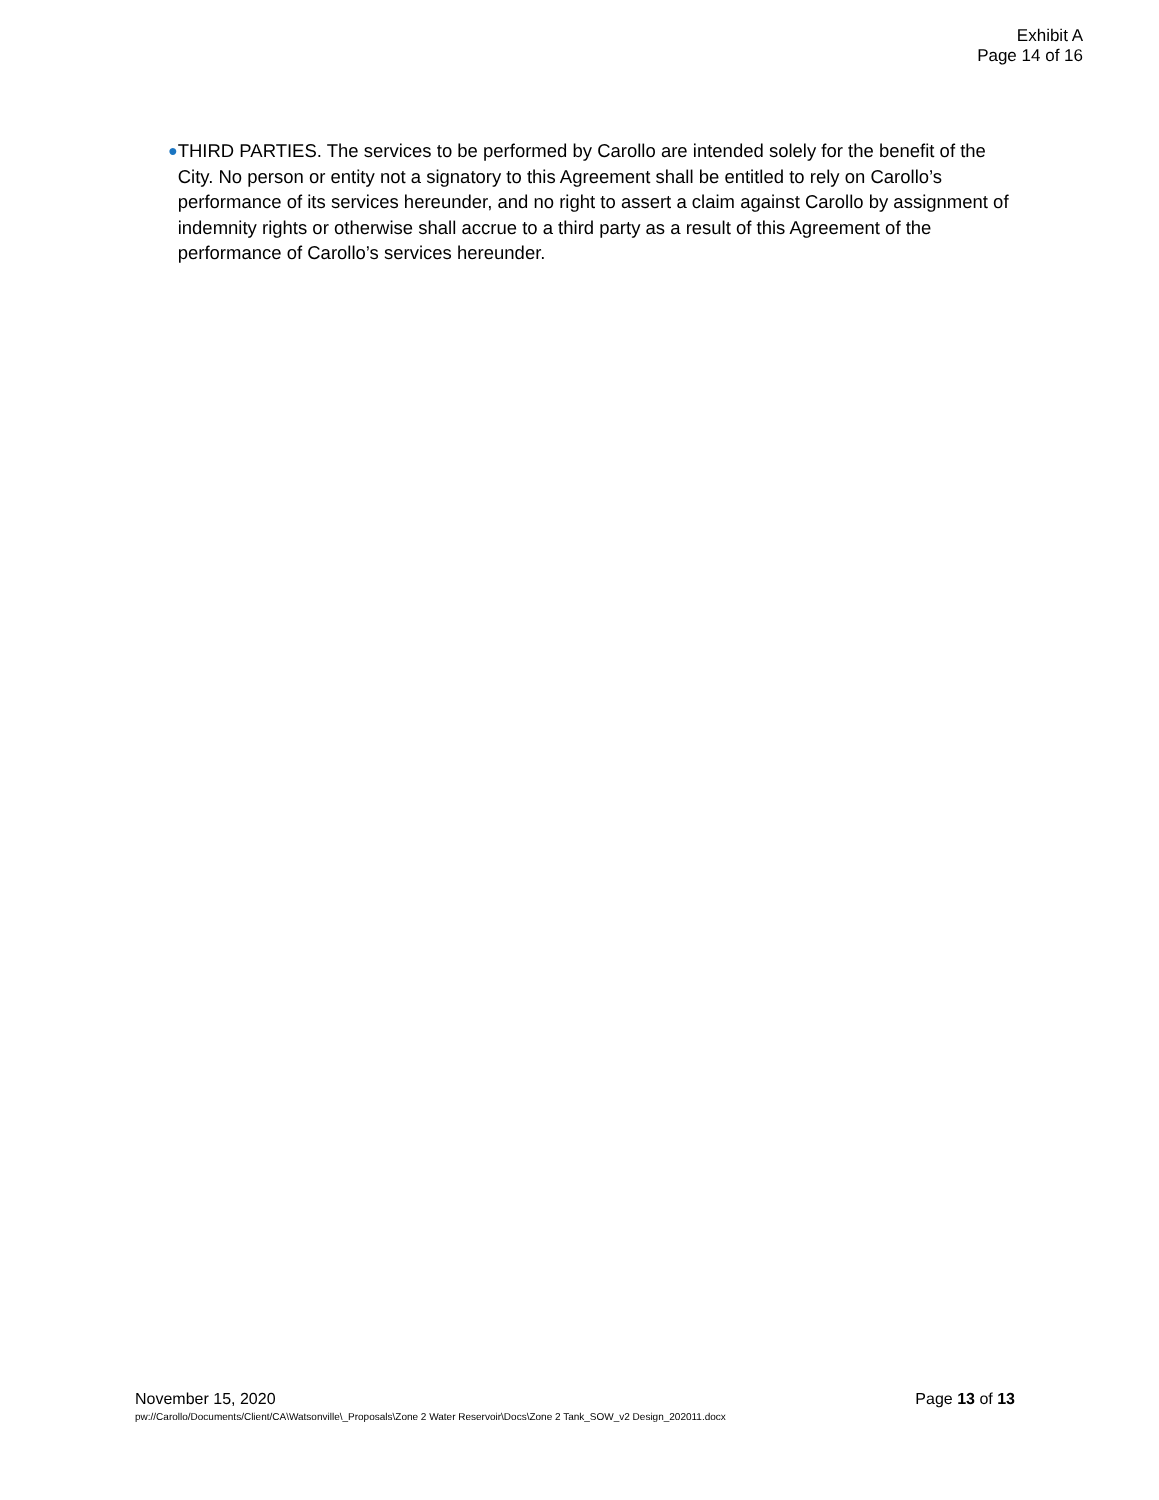Exhibit A
Page 14 of 16
●
THIRD PARTIES. The services to be performed by Carollo are intended solely for the benefit of the City. No person or entity not a signatory to this Agreement shall be entitled to rely on Carollo’s performance of its services hereunder, and no right to assert a claim against Carollo by assignment of indemnity rights or otherwise shall accrue to a third party as a result of this Agreement of the performance of Carollo’s services hereunder.
November 15, 2020 Page 13 of 13
pw://Carollo/Documents/Client/CA\Watsonville\_Proposals\Zone 2 Water Reservoir\Docs\Zone 2 Tank_SOW_v2 Design_202011.docx